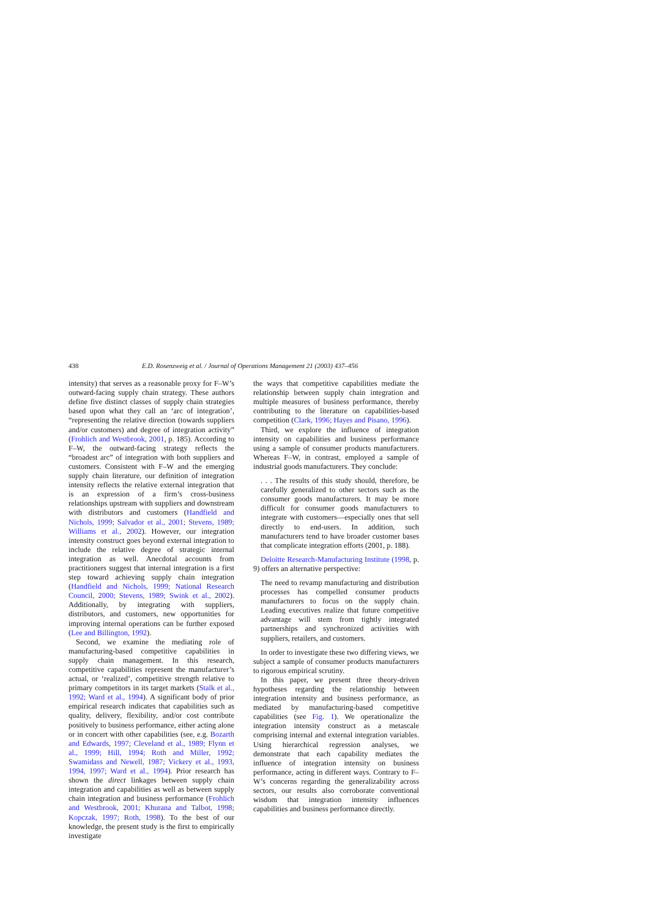438 E.D. Rosenzweig et al. / Journal of Operations Management 21 (2003) 437–456
intensity) that serves as a reasonable proxy for F–W’s outward-facing supply chain strategy. These authors define five distinct classes of supply chain strategies based upon what they call an ‘arc of integration’, “representing the relative direction (towards suppliers and/or customers) and degree of integration activity” (Frohlich and Westbrook, 2001, p. 185). According to F–W, the outward-facing strategy reflects the “broadest arc” of integration with both suppliers and customers. Consistent with F–W and the emerging supply chain literature, our definition of integration intensity reflects the relative external integration that is an expression of a firm’s cross-business relationships upstream with suppliers and downstream with distributors and customers (Handfield and Nichols, 1999; Salvador et al., 2001; Stevens, 1989; Williams et al., 2002). However, our integration intensity construct goes beyond external integration to include the relative degree of strategic internal integration as well. Anecdotal accounts from practitioners suggest that internal integration is a first step toward achieving supply chain integration (Handfield and Nichols, 1999; National Research Council, 2000; Stevens, 1989; Swink et al., 2002). Additionally, by integrating with suppliers, distributors, and customers, new opportunities for improving internal operations can be further exposed (Lee and Billington, 1992).
Second, we examine the mediating role of manufacturing-based competitive capabilities in supply chain management. In this research, competitive capabilities represent the manufacturer’s actual, or ‘realized’, competitive strength relative to primary competitors in its target markets (Stalk et al., 1992; Ward et al., 1994). A significant body of prior empirical research indicates that capabilities such as quality, delivery, flexibility, and/or cost contribute positively to business performance, either acting alone or in concert with other capabilities (see, e.g. Bozarth and Edwards, 1997; Cleveland et al., 1989; Flynn et al., 1999; Hill, 1994; Roth and Miller, 1992; Swamidass and Newell, 1987; Vickery et al., 1993, 1994, 1997; Ward et al., 1994). Prior research has shown the direct linkages between supply chain integration and capabilities as well as between supply chain integration and business performance (Frohlich and Westbrook, 2001; Khurana and Talbot, 1998; Kopczak, 1997; Roth, 1998). To the best of our knowledge, the present study is the first to empirically investigate
the ways that competitive capabilities mediate the relationship between supply chain integration and multiple measures of business performance, thereby contributing to the literature on capabilities-based competition (Clark, 1996; Hayes and Pisano, 1996).
Third, we explore the influence of integration intensity on capabilities and business performance using a sample of consumer products manufacturers. Whereas F–W, in contrast, employed a sample of industrial goods manufacturers. They conclude:
. . . The results of this study should, therefore, be carefully generalized to other sectors such as the consumer goods manufacturers. It may be more difficult for consumer goods manufacturers to integrate with customers—especially ones that sell directly to end-users. In addition, such manufacturers tend to have broader customer bases that complicate integration efforts (2001, p. 188).
Deloitte Research-Manufacturing Institute (1998, p. 9) offers an alternative perspective:
The need to revamp manufacturing and distribution processes has compelled consumer products manufacturers to focus on the supply chain. Leading executives realize that future competitive advantage will stem from tightly integrated partnerships and synchronized activities with suppliers, retailers, and customers.
In order to investigate these two differing views, we subject a sample of consumer products manufacturers to rigorous empirical scrutiny.
In this paper, we present three theory-driven hypotheses regarding the relationship between integration intensity and business performance, as mediated by manufacturing-based competitive capabilities (see Fig. 1). We operationalize the integration intensity construct as a metascale comprising internal and external integration variables. Using hierarchical regression analyses, we demonstrate that each capability mediates the influence of integration intensity on business performance, acting in different ways. Contrary to F–W’s concerns regarding the generalizability across sectors, our results also corroborate conventional wisdom that integration intensity influences capabilities and business performance directly.